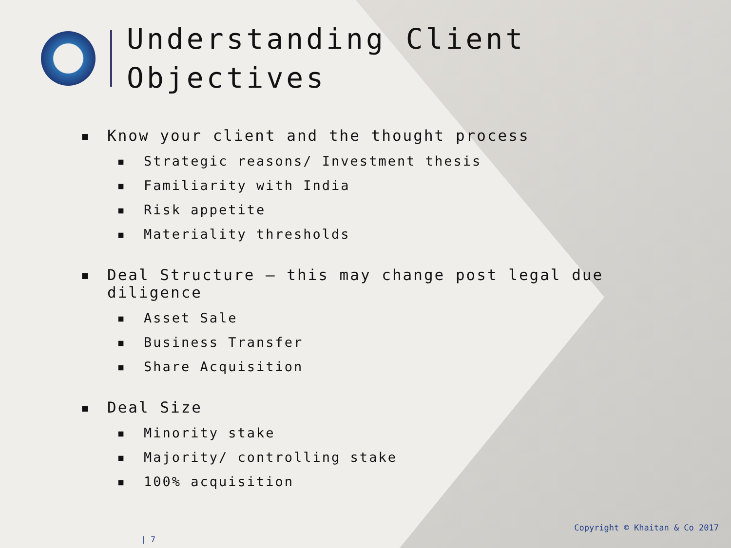Understanding Client
Objectives
▪ Know your client and the thought process
▪ Strategic reasons/ Investment thesis
▪ Familiarity with India
▪ Risk appetite
▪ Materiality thresholds
▪ Deal Structure – this may change post legal due diligence
▪ Asset Sale
▪ Business Transfer
▪ Share Acquisition
▪ Deal Size
▪ Minority stake
▪ Majority/ controlling stake
▪ 100% acquisition
Copyright © Khaitan & Co 2017
| 7